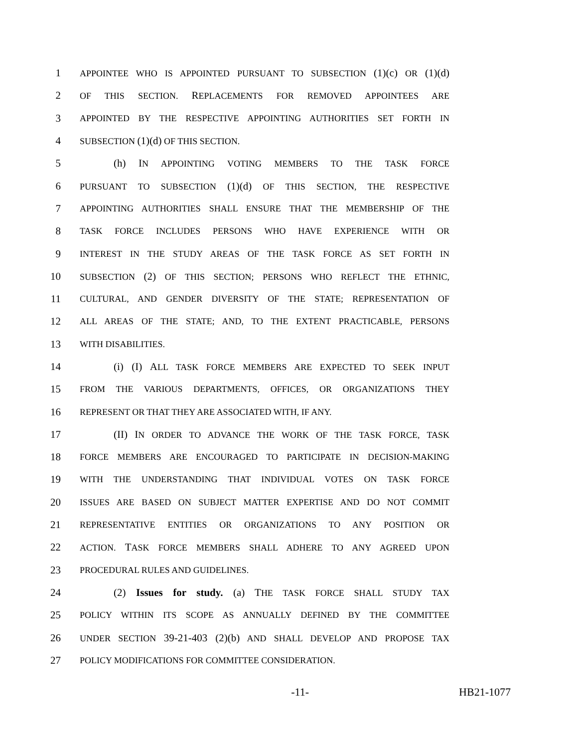1 APPOINTEE WHO IS APPOINTED PURSUANT TO SUBSECTION (1)(c) OR (1)(d)
2 OF THIS SECTION. REPLACEMENTS FOR REMOVED APPOINTEES ARE
3 APPOINTED BY THE RESPECTIVE APPOINTING AUTHORITIES SET FORTH IN
4 SUBSECTION (1)(d) OF THIS SECTION.
5 (h) IN APPOINTING VOTING MEMBERS TO THE TASK FORCE
6 PURSUANT TO SUBSECTION (1)(d) OF THIS SECTION, THE RESPECTIVE
7 APPOINTING AUTHORITIES SHALL ENSURE THAT THE MEMBERSHIP OF THE
8 TASK FORCE INCLUDES PERSONS WHO HAVE EXPERIENCE WITH OR
9 INTEREST IN THE STUDY AREAS OF THE TASK FORCE AS SET FORTH IN
10 SUBSECTION (2) OF THIS SECTION; PERSONS WHO REFLECT THE ETHNIC,
11 CULTURAL, AND GENDER DIVERSITY OF THE STATE; REPRESENTATION OF
12 ALL AREAS OF THE STATE; AND, TO THE EXTENT PRACTICABLE, PERSONS
13 WITH DISABILITIES.
14 (i) (I) ALL TASK FORCE MEMBERS ARE EXPECTED TO SEEK INPUT
15 FROM THE VARIOUS DEPARTMENTS, OFFICES, OR ORGANIZATIONS THEY
16 REPRESENT OR THAT THEY ARE ASSOCIATED WITH, IF ANY.
17 (II) IN ORDER TO ADVANCE THE WORK OF THE TASK FORCE, TASK
18 FORCE MEMBERS ARE ENCOURAGED TO PARTICIPATE IN DECISION-MAKING
19 WITH THE UNDERSTANDING THAT INDIVIDUAL VOTES ON TASK FORCE
20 ISSUES ARE BASED ON SUBJECT MATTER EXPERTISE AND DO NOT COMMIT
21 REPRESENTATIVE ENTITIES OR ORGANIZATIONS TO ANY POSITION OR
22 ACTION. TASK FORCE MEMBERS SHALL ADHERE TO ANY AGREED UPON
23 PROCEDURAL RULES AND GUIDELINES.
24 (2) Issues for study. (a) THE TASK FORCE SHALL STUDY TAX
25 POLICY WITHIN ITS SCOPE AS ANNUALLY DEFINED BY THE COMMITTEE
26 UNDER SECTION 39-21-403 (2)(b) AND SHALL DEVELOP AND PROPOSE TAX
27 POLICY MODIFICATIONS FOR COMMITTEE CONSIDERATION.
-11- HB21-1077